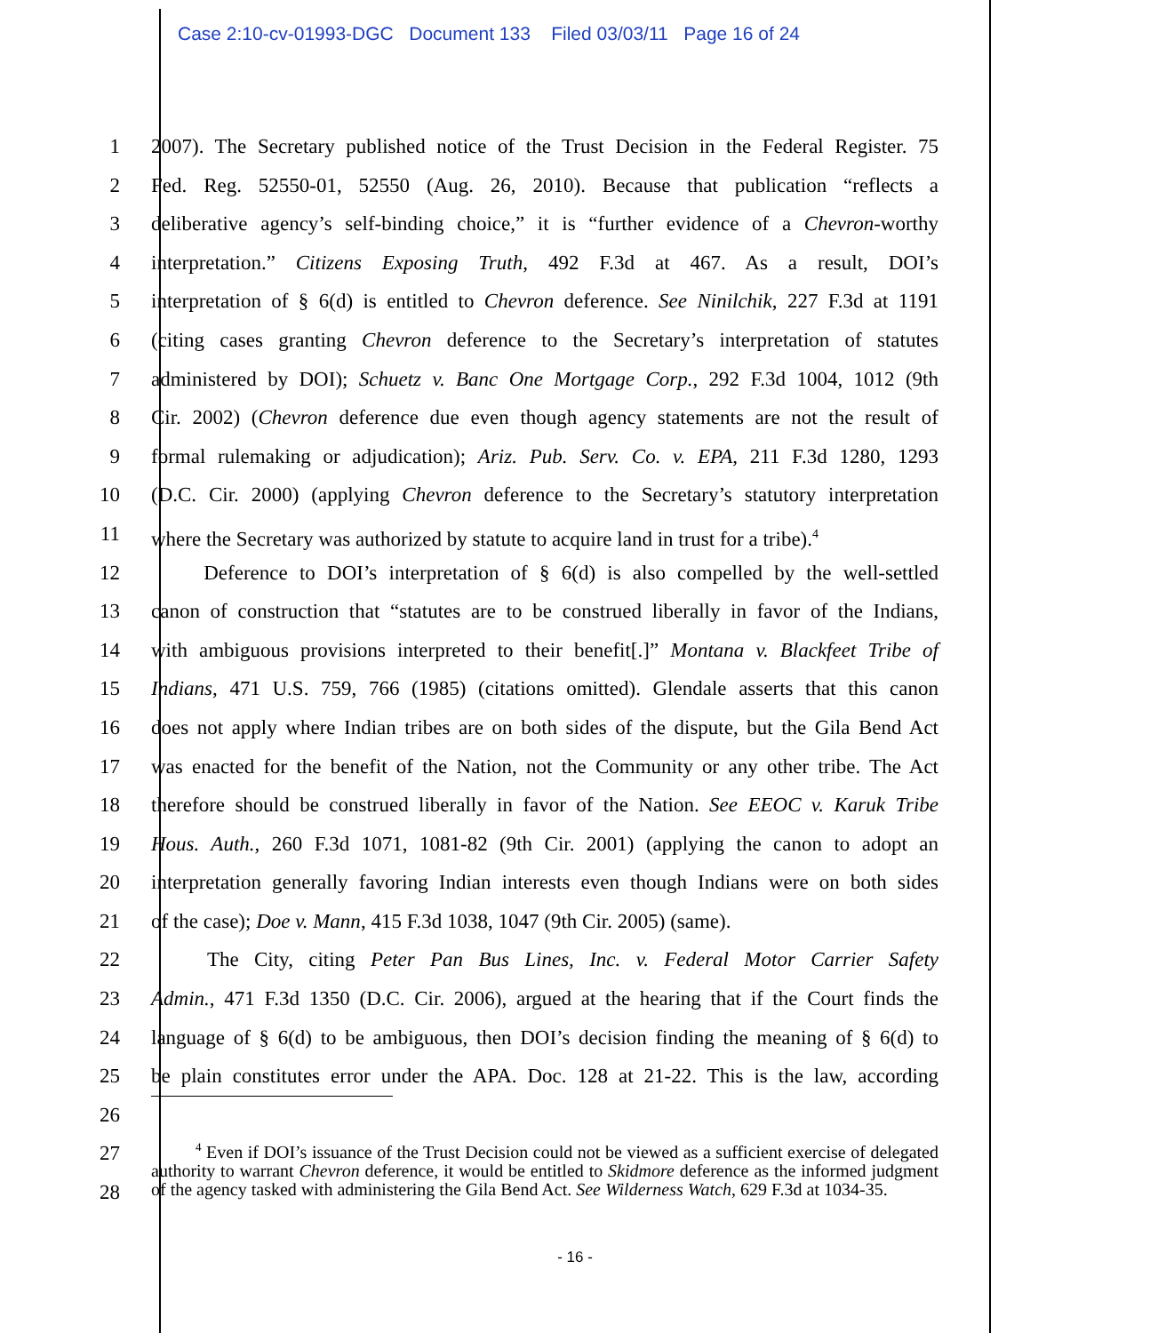Case 2:10-cv-01993-DGC Document 133 Filed 03/03/11 Page 16 of 24
1 2007). The Secretary published notice of the Trust Decision in the Federal Register. 75
2 Fed. Reg. 52550-01, 52550 (Aug. 26, 2010). Because that publication “reflects a
3 deliberative agency’s self-binding choice,” it is “further evidence of a Chevron-worthy
4 interpretation.” Citizens Exposing Truth, 492 F.3d at 467. As a result, DOI’s
5 interpretation of § 6(d) is entitled to Chevron deference. See Ninilchik, 227 F.3d at 1191
6 (citing cases granting Chevron deference to the Secretary’s interpretation of statutes
7 administered by DOI); Schuetz v. Banc One Mortgage Corp., 292 F.3d 1004, 1012 (9th
8 Cir. 2002) (Chevron deference due even though agency statements are not the result of
9 formal rulemaking or adjudication); Ariz. Pub. Serv. Co. v. EPA, 211 F.3d 1280, 1293
10 (D.C. Cir. 2000) (applying Chevron deference to the Secretary’s statutory interpretation
11 where the Secretary was authorized by statute to acquire land in trust for a tribe).<sup>4</sup>
12    Deference to DOI’s interpretation of § 6(d) is also compelled by the well-settled
13 canon of construction that “statutes are to be construed liberally in favor of the Indians,
14 with ambiguous provisions interpreted to their benefit[.]” Montana v. Blackfeet Tribe of
15 Indians, 471 U.S. 759, 766 (1985) (citations omitted). Glendale asserts that this canon
16 does not apply where Indian tribes are on both sides of the dispute, but the Gila Bend Act
17 was enacted for the benefit of the Nation, not the Community or any other tribe. The Act
18 therefore should be construed liberally in favor of the Nation. See EEOC v. Karuk Tribe
19 Hous. Auth., 260 F.3d 1071, 1081-82 (9th Cir. 2001) (applying the canon to adopt an
20 interpretation generally favoring Indian interests even though Indians were on both sides
21 of the case); Doe v. Mann, 415 F.3d 1038, 1047 (9th Cir. 2005) (same).
22    The City, citing Peter Pan Bus Lines, Inc. v. Federal Motor Carrier Safety
23 Admin., 471 F.3d 1350 (D.C. Cir. 2006), argued at the hearing that if the Court finds the
24 language of § 6(d) to be ambiguous, then DOI’s decision finding the meaning of § 6(d) to
25 be plain constitutes error under the APA. Doc. 128 at 21-22. This is the law, according
26
27
28
   <sup>4</sup> Even if DOI’s issuance of the Trust Decision could not be viewed as a sufficient exercise of delegated authority to warrant Chevron deference, it would be entitled to Skidmore deference as the informed judgment of the agency tasked with administering the Gila Bend Act. See Wilderness Watch, 629 F.3d at 1034-35.
- 16 -